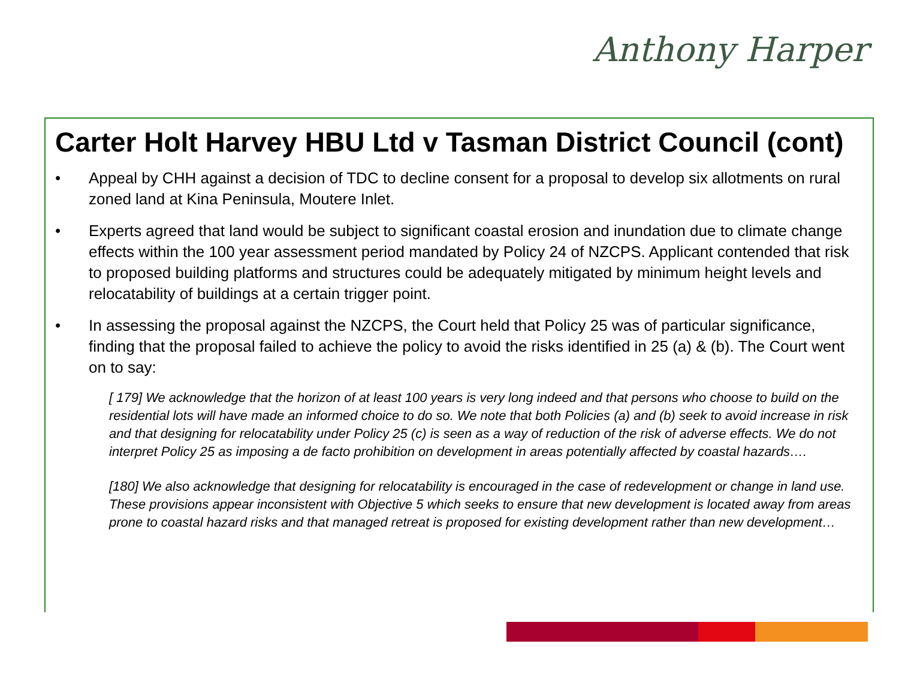Anthony Harper
Carter Holt Harvey HBU Ltd v Tasman District Council (cont)
• Appeal by CHH against a decision of TDC to decline consent for a proposal to develop six allotments on rural zoned land at Kina Peninsula, Moutere Inlet.
• Experts agreed that land would be subject to significant coastal erosion and inundation due to climate change effects within the 100 year assessment period mandated by Policy 24 of NZCPS. Applicant contended that risk to proposed building platforms and structures could be adequately mitigated by minimum height levels and relocatability of buildings at a certain trigger point.
• In assessing the proposal against the NZCPS, the Court held that Policy 25 was of particular significance, finding that the proposal failed to achieve the policy to avoid the risks identified in 25 (a) & (b). The Court went on to say:
[ 179] We acknowledge that the horizon of at least 100 years is very long indeed and that persons who choose to build on the residential lots will have made an informed choice to do so. We note that both Policies (a) and (b) seek to avoid increase in risk and that designing for relocatability under Policy 25 (c) is seen as a way of reduction of the risk of adverse effects. We do not interpret Policy 25 as imposing a de facto prohibition on development in areas potentially affected by coastal hazards….
[180] We also acknowledge that designing for relocatability is encouraged in the case of redevelopment or change in land use. These provisions appear inconsistent with Objective 5 which seeks to ensure that new development is located away from areas prone to coastal hazard risks and that managed retreat is proposed for existing development rather than new development…